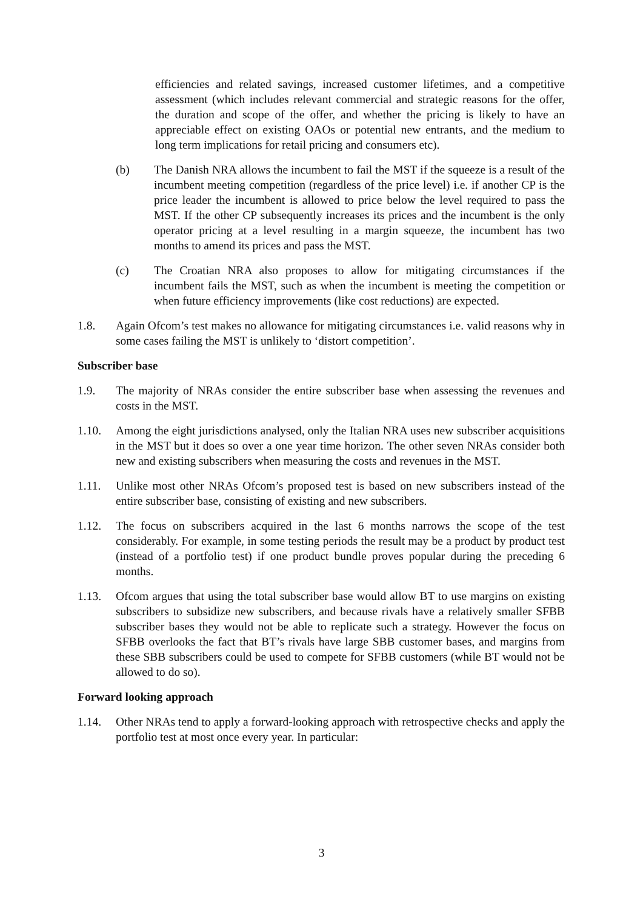efficiencies and related savings, increased customer lifetimes, and a competitive assessment (which includes relevant commercial and strategic reasons for the offer, the duration and scope of the offer, and whether the pricing is likely to have an appreciable effect on existing OAOs or potential new entrants, and the medium to long term implications for retail pricing and consumers etc).
(b) The Danish NRA allows the incumbent to fail the MST if the squeeze is a result of the incumbent meeting competition (regardless of the price level) i.e. if another CP is the price leader the incumbent is allowed to price below the level required to pass the MST. If the other CP subsequently increases its prices and the incumbent is the only operator pricing at a level resulting in a margin squeeze, the incumbent has two months to amend its prices and pass the MST.
(c) The Croatian NRA also proposes to allow for mitigating circumstances if the incumbent fails the MST, such as when the incumbent is meeting the competition or when future efficiency improvements (like cost reductions) are expected.
1.8. Again Ofcom’s test makes no allowance for mitigating circumstances i.e. valid reasons why in some cases failing the MST is unlikely to ‘distort competition’.
Subscriber base
1.9. The majority of NRAs consider the entire subscriber base when assessing the revenues and costs in the MST.
1.10. Among the eight jurisdictions analysed, only the Italian NRA uses new subscriber acquisitions in the MST but it does so over a one year time horizon. The other seven NRAs consider both new and existing subscribers when measuring the costs and revenues in the MST.
1.11. Unlike most other NRAs Ofcom’s proposed test is based on new subscribers instead of the entire subscriber base, consisting of existing and new subscribers.
1.12. The focus on subscribers acquired in the last 6 months narrows the scope of the test considerably. For example, in some testing periods the result may be a product by product test (instead of a portfolio test) if one product bundle proves popular during the preceding 6 months.
1.13. Ofcom argues that using the total subscriber base would allow BT to use margins on existing subscribers to subsidize new subscribers, and because rivals have a relatively smaller SFBB subscriber bases they would not be able to replicate such a strategy. However the focus on SFBB overlooks the fact that BT’s rivals have large SBB customer bases, and margins from these SBB subscribers could be used to compete for SFBB customers (while BT would not be allowed to do so).
Forward looking approach
1.14. Other NRAs tend to apply a forward-looking approach with retrospective checks and apply the portfolio test at most once every year. In particular:
3